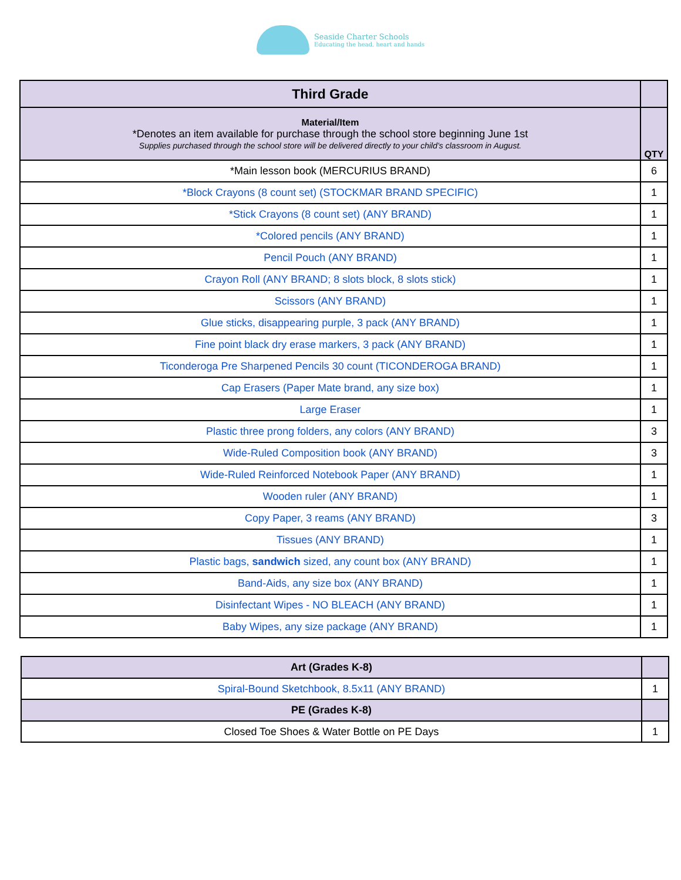Seaside Charter Schools
Educating the head, heart and hands
| Third Grade | |
| --- | --- |
| Material/Item *Denotes an item available for purchase through the school store beginning June 1st Supplies purchased through the school store will be delivered directly to your child’s classroom in August. | QTY |
| *Main lesson book (MERCURIUS BRAND) | 6 |
| *Block Crayons (8 count set) (STOCKMAR BRAND SPECIFIC) | 1 |
| *Stick Crayons (8 count set) (ANY BRAND) | 1 |
| *Colored pencils (ANY BRAND) | 1 |
| Pencil Pouch (ANY BRAND) | 1 |
| Crayon Roll (ANY BRAND; 8 slots block, 8 slots stick) | 1 |
| Scissors (ANY BRAND) | 1 |
| Glue sticks, disappearing purple, 3 pack (ANY BRAND) | 1 |
| Fine point black dry erase markers, 3 pack (ANY BRAND) | 1 |
| Ticonderoga Pre Sharpened Pencils 30 count (TICONDEROGA BRAND) | 1 |
| Cap Erasers (Paper Mate brand, any size box) | 1 |
| Large Eraser | 1 |
| Plastic three prong folders, any colors (ANY BRAND) | 3 |
| Wide-Ruled Composition book (ANY BRAND) | 3 |
| Wide-Ruled Reinforced Notebook Paper (ANY BRAND) | 1 |
| Wooden ruler (ANY BRAND) | 1 |
| Copy Paper, 3 reams (ANY BRAND) | 3 |
| Tissues (ANY BRAND) | 1 |
| Plastic bags, sandwich sized, any count box (ANY BRAND) | 1 |
| Band-Aids, any size box (ANY BRAND) | 1 |
| Disinfectant Wipes - NO BLEACH (ANY BRAND) | 1 |
| Baby Wipes, any size package (ANY BRAND) | 1 |
| Art (Grades K-8) | |
| --- | --- |
| Spiral-Bound Sketchbook, 8.5x11 (ANY BRAND) | 1 |
| PE (Grades K-8) | |
| Closed Toe Shoes & Water Bottle on PE Days | 1 |